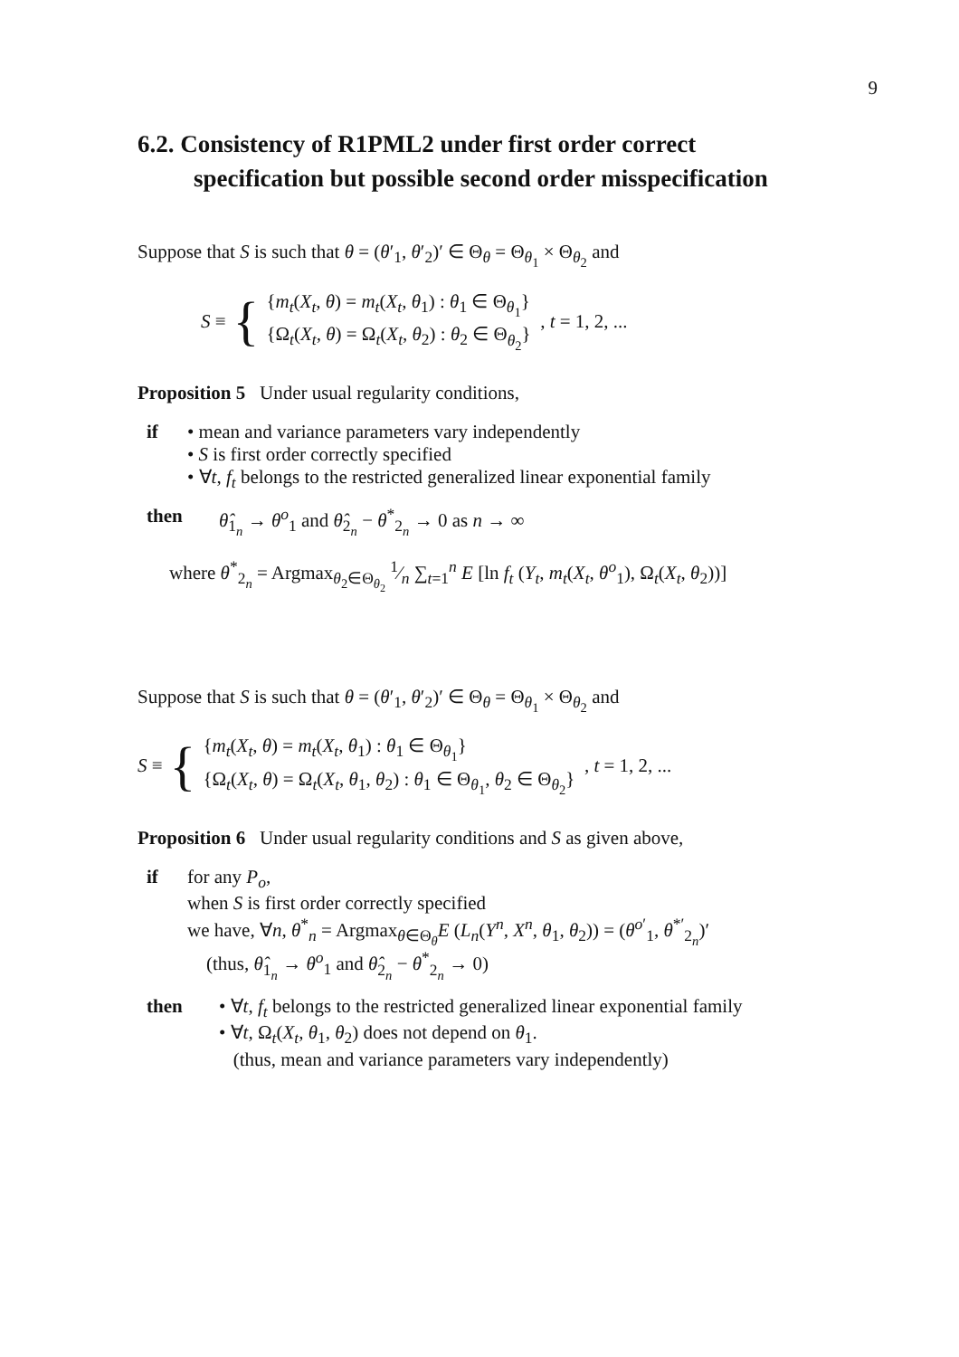9
6.2. Consistency of R1PML2 under first order correct specification but possible second order misspecification
Suppose that S is such that θ = (θ′<sub>1</sub>, θ′<sub>2</sub>)′ ∈ Θ<sub>θ</sub> = Θ<sub>θ<sub>1</sub></sub> × Θ<sub>θ<sub>2</sub></sub> and
S ≡ {
{m<sub>t</sub>(X<sub>t</sub>, θ) = m<sub>t</sub>(X<sub>t</sub>, θ<sub>1</sub>) : θ<sub>1</sub> ∈ Θ<sub>θ<sub>1</sub></sub>}
{Ω<sub>t</sub>(X<sub>t</sub>, θ) = Ω<sub>t</sub>(X<sub>t</sub>, θ<sub>2</sub>) : θ<sub>2</sub> ∈ Θ<sub>θ<sub>2</sub></sub>}
, t = 1, 2, ...
Proposition 5 Under usual regularity conditions,
if • mean and variance parameters vary independently
• S is first order correctly specified
• ∀t, f<sub>t</sub> belongs to the restricted generalized linear exponential family
then θ̂<sub>1<sub>n</sub></sub> → θ<sup>o</sup><sub>1</sub> and θ̂<sub>2<sub>n</sub></sub> − θ<sup>*</sup><sub>2<sub>n</sub></sub> → 0 as n → ∞
where θ<sup>*</sup><sub>2<sub>n</sub></sub> = Argmax<sub>θ<sub>2</sub>∈Θ<sub>θ<sub>2</sub></sub></sub> 1⁄n ∑<sub>t=1</sub><sup>n</sup> E [ln f<sub>t</sub> (Y<sub>t</sub>, m<sub>t</sub>(X<sub>t</sub>, θ<sup>o</sup><sub>1</sub>), Ω<sub>t</sub>(X<sub>t</sub>, θ<sub>2</sub>))]
Suppose that S is such that θ = (θ′<sub>1</sub>, θ′<sub>2</sub>)′ ∈ Θ<sub>θ</sub> = Θ<sub>θ<sub>1</sub></sub> × Θ<sub>θ<sub>2</sub></sub> and
S ≡ {
{m<sub>t</sub>(X<sub>t</sub>, θ) = m<sub>t</sub>(X<sub>t</sub>, θ<sub>1</sub>) : θ<sub>1</sub> ∈ Θ<sub>θ<sub>1</sub></sub>}
{Ω<sub>t</sub>(X<sub>t</sub>, θ) = Ω<sub>t</sub>(X<sub>t</sub>, θ<sub>1</sub>, θ<sub>2</sub>) : θ<sub>1</sub> ∈ Θ<sub>θ<sub>1</sub></sub>, θ<sub>2</sub> ∈ Θ<sub>θ<sub>2</sub></sub>}
, t = 1, 2, ...
Proposition 6 Under usual regularity conditions and S as given above,
if for any P<sub>o</sub>,
when S is first order correctly specified
we have, ∀n, θ<sup>*</sup><sub>n</sub> = Argmax<sub>θ∈Θ<sub>θ</sub></sub>E (L<sub>n</sub>(Y<sup>n</sup>, X<sup>n</sup>, θ<sub>1</sub>, θ<sub>2</sub>)) = (θ<sup>o′</sup><sub>1</sub>, θ<sup>*′</sup><sub>2<sub>n</sub></sub>)′
(thus, θ̂<sub>1<sub>n</sub></sub> → θ<sup>o</sup><sub>1</sub> and θ̂<sub>2<sub>n</sub></sub> − θ<sup>*</sup><sub>2<sub>n</sub></sub> → 0)
then • ∀t, f<sub>t</sub> belongs to the restricted generalized linear exponential family
• ∀t, Ω<sub>t</sub>(X<sub>t</sub>, θ<sub>1</sub>, θ<sub>2</sub>) does not depend on θ<sub>1</sub>.
(thus, mean and variance parameters vary independently)